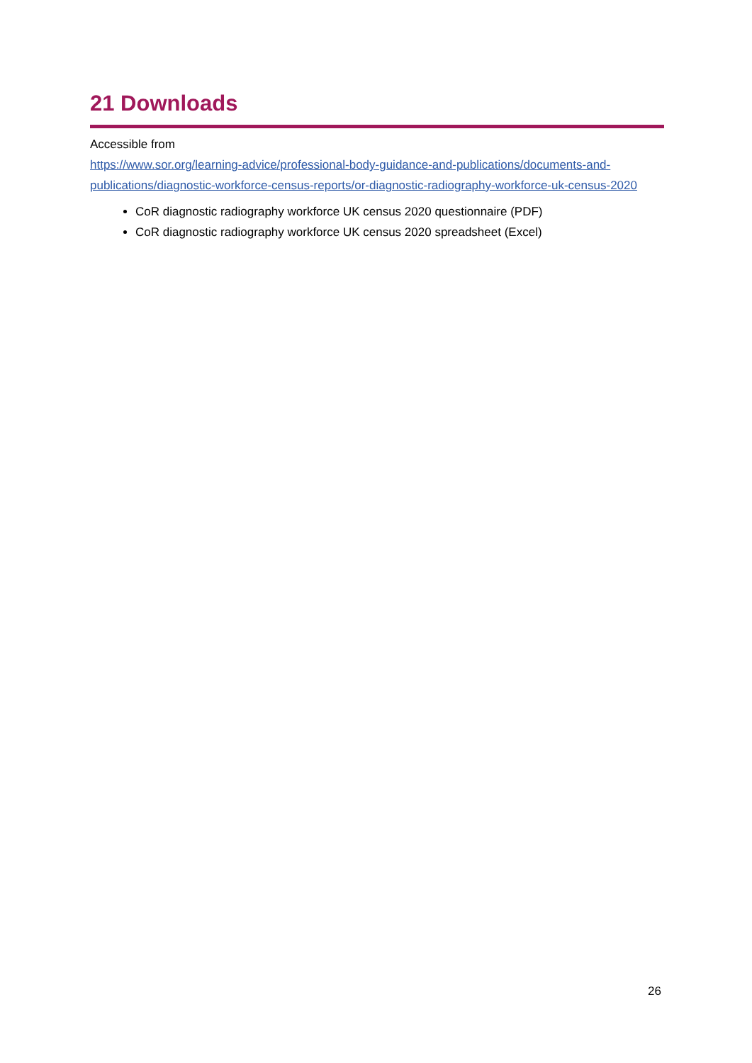21 Downloads
Accessible from
https://www.sor.org/learning-advice/professional-body-guidance-and-publications/documents-and-publications/diagnostic-workforce-census-reports/or-diagnostic-radiography-workforce-uk-census-2020
CoR diagnostic radiography workforce UK census 2020 questionnaire (PDF)
CoR diagnostic radiography workforce UK census 2020 spreadsheet (Excel)
26